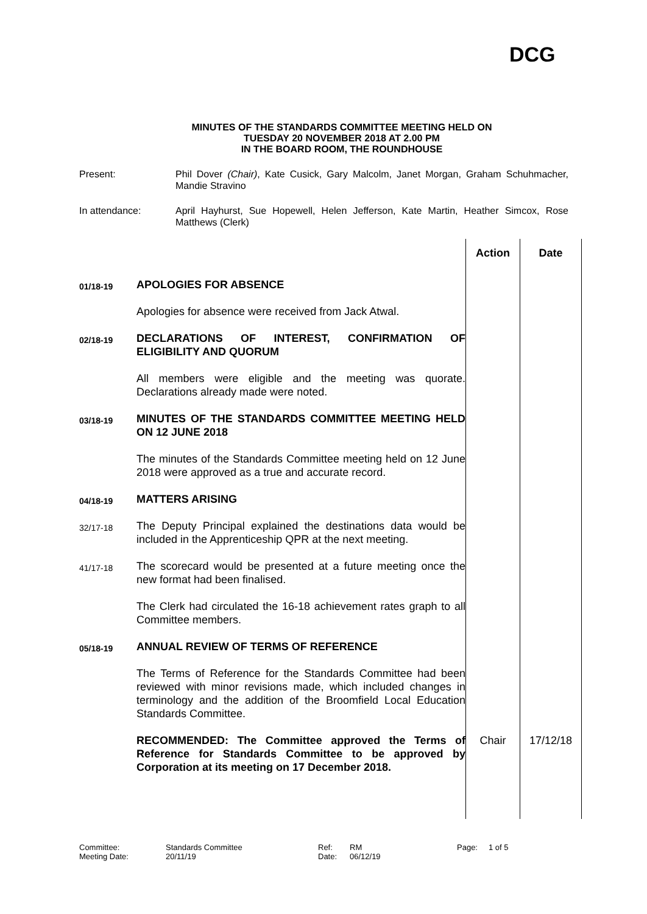DCG
MINUTES OF THE STANDARDS COMMITTEE MEETING HELD ON
TUESDAY 20 NOVEMBER 2018 AT 2.00 PM
IN THE BOARD ROOM, THE ROUNDHOUSE
Present: Phil Dover (Chair), Kate Cusick, Gary Malcolm, Janet Morgan, Graham Schuhmacher, Mandie Stravino
In attendance: April Hayhurst, Sue Hopewell, Helen Jefferson, Kate Martin, Heather Simcox, Rose Matthews (Clerk)
| | | Action | Date |
| 01/18-19 | APOLOGIES FOR ABSENCE Apologies for absence were received from Jack Atwal. | | |
| 02/18-19 | DECLARATIONS OF INTEREST, CONFIRMATION OF ELIGIBILITY AND QUORUM All members were eligible and the meeting was quorate. Declarations already made were noted. | | |
| 03/18-19 | MINUTES OF THE STANDARDS COMMITTEE MEETING HELD ON 12 JUNE 2018 The minutes of the Standards Committee meeting held on 12 June 2018 were approved as a true and accurate record. | | |
| 04/18-19 | MATTERS ARISING | | |
| 32/17-18 | The Deputy Principal explained the destinations data would be included in the Apprenticeship QPR at the next meeting. | | |
| 41/17-18 | The scorecard would be presented at a future meeting once the new format had been finalised. The Clerk had circulated the 16-18 achievement rates graph to all Committee members. | | |
| 05/18-19 | ANNUAL REVIEW OF TERMS OF REFERENCE The Terms of Reference for the Standards Committee had been reviewed with minor revisions made, which included changes in terminology and the addition of the Broomfield Local Education Standards Committee. | | |
| | RECOMMENDED: The Committee approved the Terms of Reference for Standards Committee to be approved by Corporation at its meeting on 17 December 2018. | Chair | 17/12/18 |
Committee:
Meeting Date:
Standards Committee
20/11/19
Ref:
Date:
RM
06/12/19
Page: 1 of 5